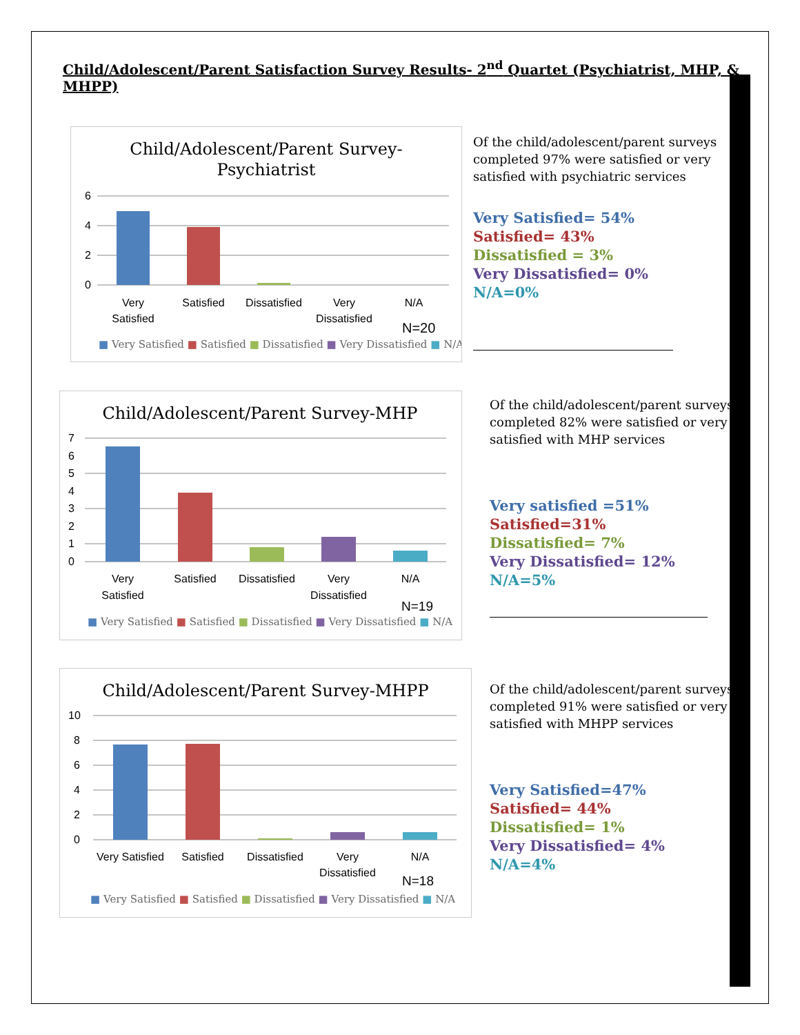Child/Adolescent/Parent Satisfaction Survey Results- 2<sup>nd</sup> Quartet (Psychiatrist, MHP, & MHPP)
Child/Adolescent/Parent Survey-
Psychiatrist
6
4
2
0
Very
Satisfied
Satisfied
Dissatisfied
Very
Dissatisfied
N/A
N=20
■ Very Satisfied ■ Satisfied ■ Dissatisfied ■ Very Dissatisfied ■ N/A
Of the child/adolescent/parent surveys completed 97% were satisfied or very satisfied with psychiatric services
Very Satisfied= 54%
Satisfied= 43%
Dissatisfied = 3%
Very Dissatisfied= 0%
N/A=0%
Child/Adolescent/Parent Survey-MHP
7
6
5
4
3
2
1
0
Very
Satisfied
Satisfied
Dissatisfied
Very
Dissatisfied
N/A
N=19
■ Very Satisfied ■ Satisfied ■ Dissatisfied ■ Very Dissatisfied ■ N/A
Of the child/adolescent/parent surveys completed 82% were satisfied or very satisfied with MHP services
Very satisfied =51%
Satisfied=31%
Dissatisfied= 7%
Very Dissatisfied= 12%
N/A=5%
Child/Adolescent/Parent Survey-MHPP
10
8
6
4
2
0
Very Satisfied
Satisfied
Dissatisfied
Very
Dissatisfied
N/A
N=18
■ Very Satisfied ■ Satisfied ■ Dissatisfied ■ Very Dissatisfied ■ N/A
Of the child/adolescent/parent surveys completed 91% were satisfied or very satisfied with MHPP services
Very Satisfied=47%
Satisfied= 44%
Dissatisfied= 1%
Very Dissatisfied= 4%
N/A=4%